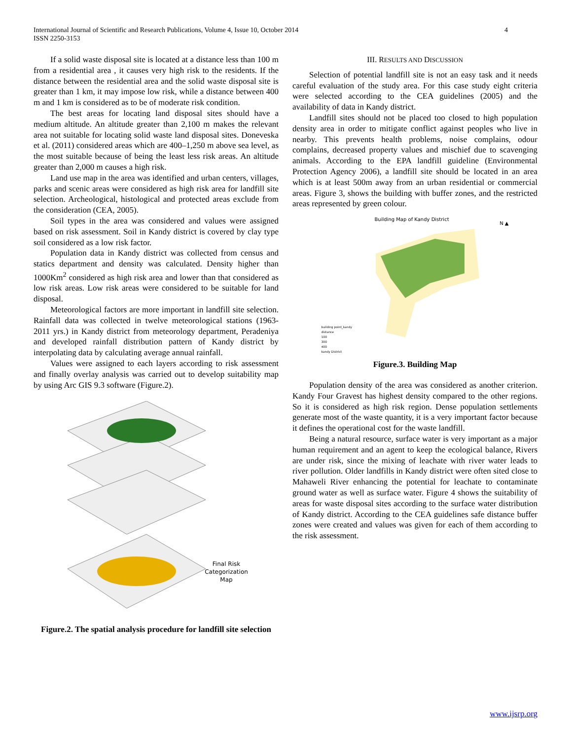International Journal of Scientific and Research Publications, Volume 4, Issue 10, October 2014
ISSN 2250-3153
4
If a solid waste disposal site is located at a distance less than 100 m from a residential area , it causes very high risk to the residents. If the distance between the residential area and the solid waste disposal site is greater than 1 km, it may impose low risk, while a distance between 400 m and 1 km is considered as to be of moderate risk condition.
The best areas for locating land disposal sites should have a medium altitude. An altitude greater than 2,100 m makes the relevant area not suitable for locating solid waste land disposal sites. Doneveska et al. (2011) considered areas which are 400–1,250 m above sea level, as the most suitable because of being the least less risk areas. An altitude greater than 2,000 m causes a high risk.
Land use map in the area was identified and urban centers, villages, parks and scenic areas were considered as high risk area for landfill site selection. Archeological, histological and protected areas exclude from the consideration (CEA, 2005).
Soil types in the area was considered and values were assigned based on risk assessment. Soil in Kandy district is covered by clay type soil considered as a low risk factor.
Population data in Kandy district was collected from census and statics department and density was calculated. Density higher than 1000Km<sup>2</sup> considered as high risk area and lower than that considered as low risk areas. Low risk areas were considered to be suitable for land disposal.
Meteorological factors are more important in landfill site selection. Rainfall data was collected in twelve meteorological stations (1963- 2011 yrs.) in Kandy district from meteorology department, Peradeniya and developed rainfall distribution pattern of Kandy district by interpolating data by calculating average annual rainfall.
Values were assigned to each layers according to risk assessment and finally overlay analysis was carried out to develop suitability map by using Arc GIS 9.3 software (Figure.2).
Final Risk Categorization
Map
Figure.2. The spatial analysis procedure for landfill site selection
III. RESULTS AND DISCUSSION
Selection of potential landfill site is not an easy task and it needs careful evaluation of the study area. For this case study eight criteria were selected according to the CEA guidelines (2005) and the availability of data in Kandy district.
Landfill sites should not be placed too closed to high population density area in order to mitigate conflict against peoples who live in nearby. This prevents health problems, noise complains, odour complains, decreased property values and mischief due to scavenging animals. According to the EPA landfill guideline (Environmental Protection Agency 2006), a landfill site should be located in an area which is at least 500m away from an urban residential or commercial areas. Figure 3, shows the building with buffer zones, and the restricted areas represented by green colour.
Building Map of Kandy District
N ▲
building point_kandy
distance
100
300
400
kandy District
Figure.3. Building Map
Population density of the area was considered as another criterion. Kandy Four Gravest has highest density compared to the other regions. So it is considered as high risk region. Dense population settlements generate most of the waste quantity, it is a very important factor because it defines the operational cost for the waste landfill.
Being a natural resource, surface water is very important as a major human requirement and an agent to keep the ecological balance, Rivers are under risk, since the mixing of leachate with river water leads to river pollution. Older landfills in Kandy district were often sited close to Mahaweli River enhancing the potential for leachate to contaminate ground water as well as surface water. Figure 4 shows the suitability of areas for waste disposal sites according to the surface water distribution of Kandy district. According to the CEA guidelines safe distance buffer zones were created and values was given for each of them according to the risk assessment.
www.ijsrp.org